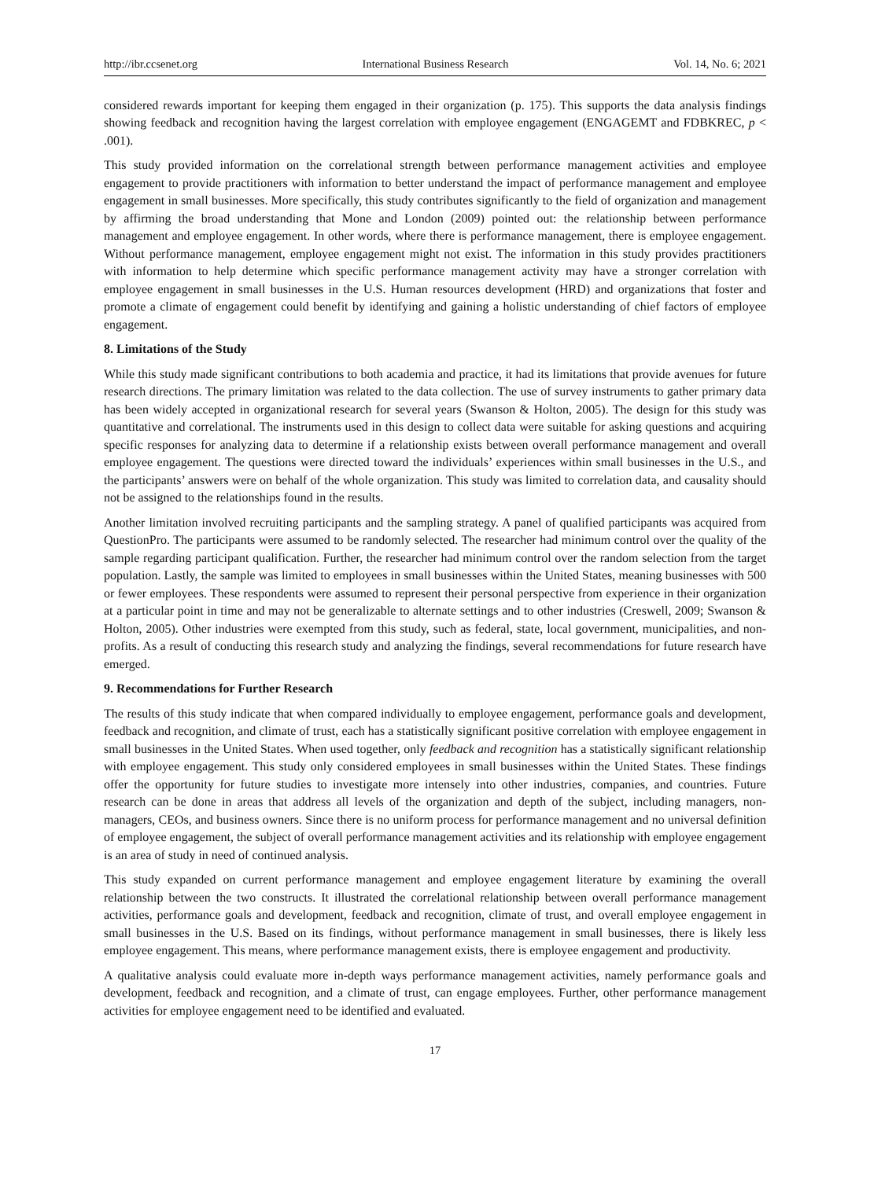http://ibr.ccsenet.org International Business Research Vol. 14, No. 6; 2021
considered rewards important for keeping them engaged in their organization (p. 175). This supports the data analysis findings showing feedback and recognition having the largest correlation with employee engagement (ENGAGEMT and FDBKREC, p < .001).
This study provided information on the correlational strength between performance management activities and employee engagement to provide practitioners with information to better understand the impact of performance management and employee engagement in small businesses. More specifically, this study contributes significantly to the field of organization and management by affirming the broad understanding that Mone and London (2009) pointed out: the relationship between performance management and employee engagement. In other words, where there is performance management, there is employee engagement. Without performance management, employee engagement might not exist. The information in this study provides practitioners with information to help determine which specific performance management activity may have a stronger correlation with employee engagement in small businesses in the U.S. Human resources development (HRD) and organizations that foster and promote a climate of engagement could benefit by identifying and gaining a holistic understanding of chief factors of employee engagement.
8. Limitations of the Study
While this study made significant contributions to both academia and practice, it had its limitations that provide avenues for future research directions. The primary limitation was related to the data collection. The use of survey instruments to gather primary data has been widely accepted in organizational research for several years (Swanson & Holton, 2005). The design for this study was quantitative and correlational. The instruments used in this design to collect data were suitable for asking questions and acquiring specific responses for analyzing data to determine if a relationship exists between overall performance management and overall employee engagement. The questions were directed toward the individuals’ experiences within small businesses in the U.S., and the participants’ answers were on behalf of the whole organization. This study was limited to correlation data, and causality should not be assigned to the relationships found in the results.
Another limitation involved recruiting participants and the sampling strategy. A panel of qualified participants was acquired from QuestionPro. The participants were assumed to be randomly selected. The researcher had minimum control over the quality of the sample regarding participant qualification. Further, the researcher had minimum control over the random selection from the target population. Lastly, the sample was limited to employees in small businesses within the United States, meaning businesses with 500 or fewer employees. These respondents were assumed to represent their personal perspective from experience in their organization at a particular point in time and may not be generalizable to alternate settings and to other industries (Creswell, 2009; Swanson & Holton, 2005). Other industries were exempted from this study, such as federal, state, local government, municipalities, and non-profits. As a result of conducting this research study and analyzing the findings, several recommendations for future research have emerged.
9. Recommendations for Further Research
The results of this study indicate that when compared individually to employee engagement, performance goals and development, feedback and recognition, and climate of trust, each has a statistically significant positive correlation with employee engagement in small businesses in the United States. When used together, only feedback and recognition has a statistically significant relationship with employee engagement. This study only considered employees in small businesses within the United States. These findings offer the opportunity for future studies to investigate more intensely into other industries, companies, and countries. Future research can be done in areas that address all levels of the organization and depth of the subject, including managers, non-managers, CEOs, and business owners. Since there is no uniform process for performance management and no universal definition of employee engagement, the subject of overall performance management activities and its relationship with employee engagement is an area of study in need of continued analysis.
This study expanded on current performance management and employee engagement literature by examining the overall relationship between the two constructs. It illustrated the correlational relationship between overall performance management activities, performance goals and development, feedback and recognition, climate of trust, and overall employee engagement in small businesses in the U.S. Based on its findings, without performance management in small businesses, there is likely less employee engagement. This means, where performance management exists, there is employee engagement and productivity.
A qualitative analysis could evaluate more in-depth ways performance management activities, namely performance goals and development, feedback and recognition, and a climate of trust, can engage employees. Further, other performance management activities for employee engagement need to be identified and evaluated.
17